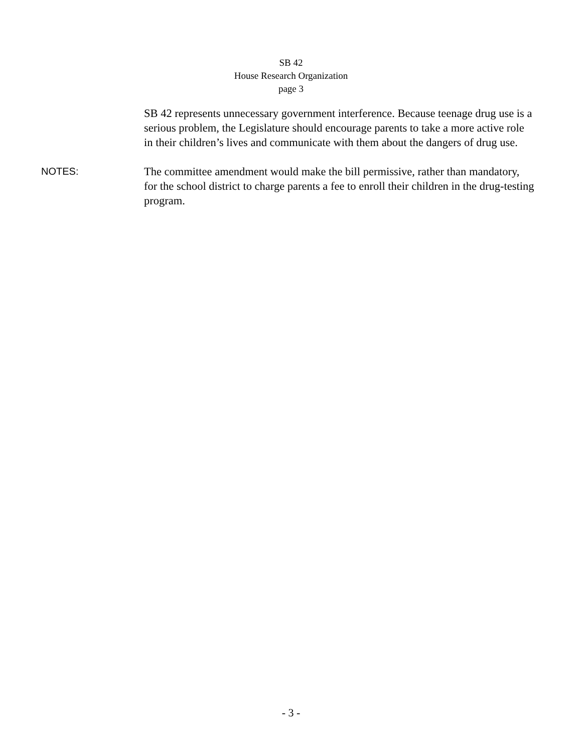SB 42
House Research Organization
page 3
SB 42 represents unnecessary government interference. Because teenage drug use is a serious problem, the Legislature should encourage parents to take a more active role in their children’s lives and communicate with them about the dangers of drug use.
NOTES: The committee amendment would make the bill permissive, rather than mandatory, for the school district to charge parents a fee to enroll their children in the drug-testing program.
- 3 -